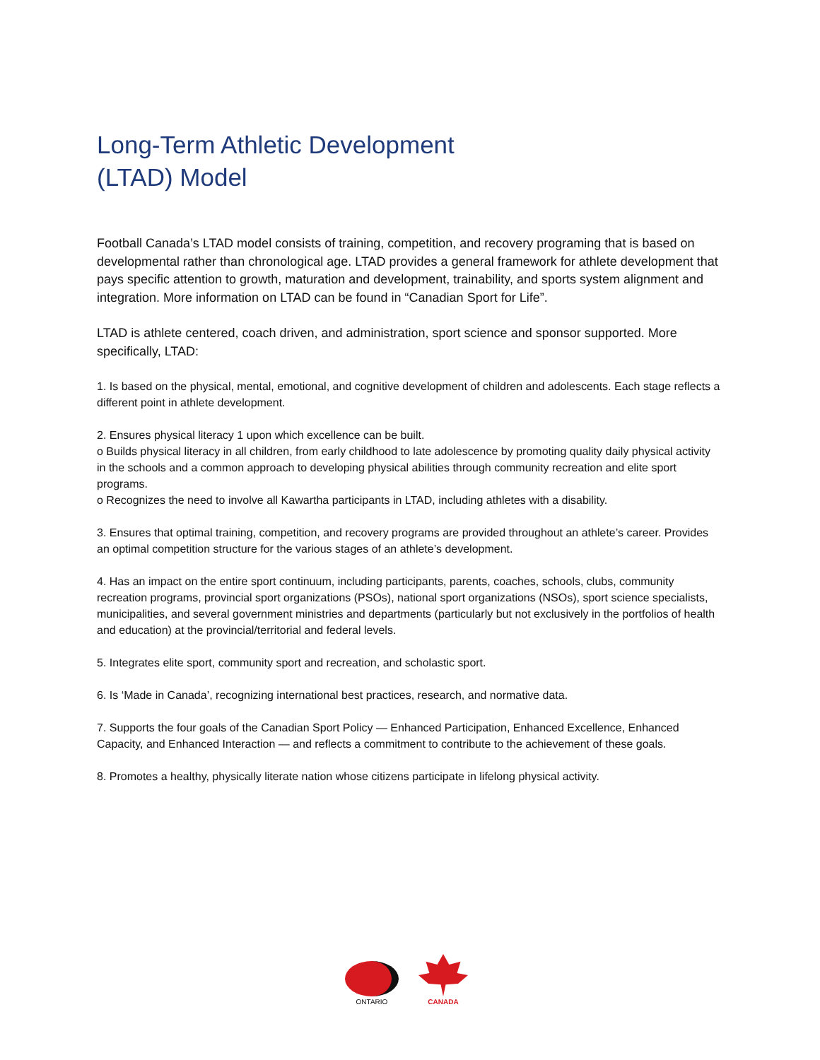Long-Term Athletic Development
(LTAD) Model
Football Canada’s LTAD model consists of training, competition, and recovery programing that is based on developmental rather than chronological age. LTAD provides a general framework for athlete development that pays specific attention to growth, maturation and development, trainability, and sports system alignment and integration. More information on LTAD can be found in “Canadian Sport for Life”.
LTAD is athlete centered, coach driven, and administration, sport science and sponsor supported. More specifically, LTAD:
1. Is based on the physical, mental, emotional, and cognitive development of children and adolescents. Each stage reflects a different point in athlete development.
2. Ensures physical literacy 1 upon which excellence can be built.
o Builds physical literacy in all children, from early childhood to late adolescence by promoting quality daily physical activity in the schools and a common approach to developing physical abilities through community recreation and elite sport programs.
o Recognizes the need to involve all Kawartha participants in LTAD, including athletes with a disability.
3. Ensures that optimal training, competition, and recovery programs are provided throughout an athlete’s career. Provides an optimal competition structure for the various stages of an athlete’s development.
4. Has an impact on the entire sport continuum, including participants, parents, coaches, schools, clubs, community recreation programs, provincial sport organizations (PSOs), national sport organizations (NSOs), sport science specialists, municipalities, and several government ministries and departments (particularly but not exclusively in the portfolios of health and education) at the provincial/territorial and federal levels.
5. Integrates elite sport, community sport and recreation, and scholastic sport.
6. Is ‘Made in Canada’, recognizing international best practices, research, and normative data.
7. Supports the four goals of the Canadian Sport Policy — Enhanced Participation, Enhanced Excellence, Enhanced Capacity, and Enhanced Interaction — and reflects a commitment to contribute to the achievement of these goals.
8. Promotes a healthy, physically literate nation whose citizens participate in lifelong physical activity.
ONTARIO
CANADA